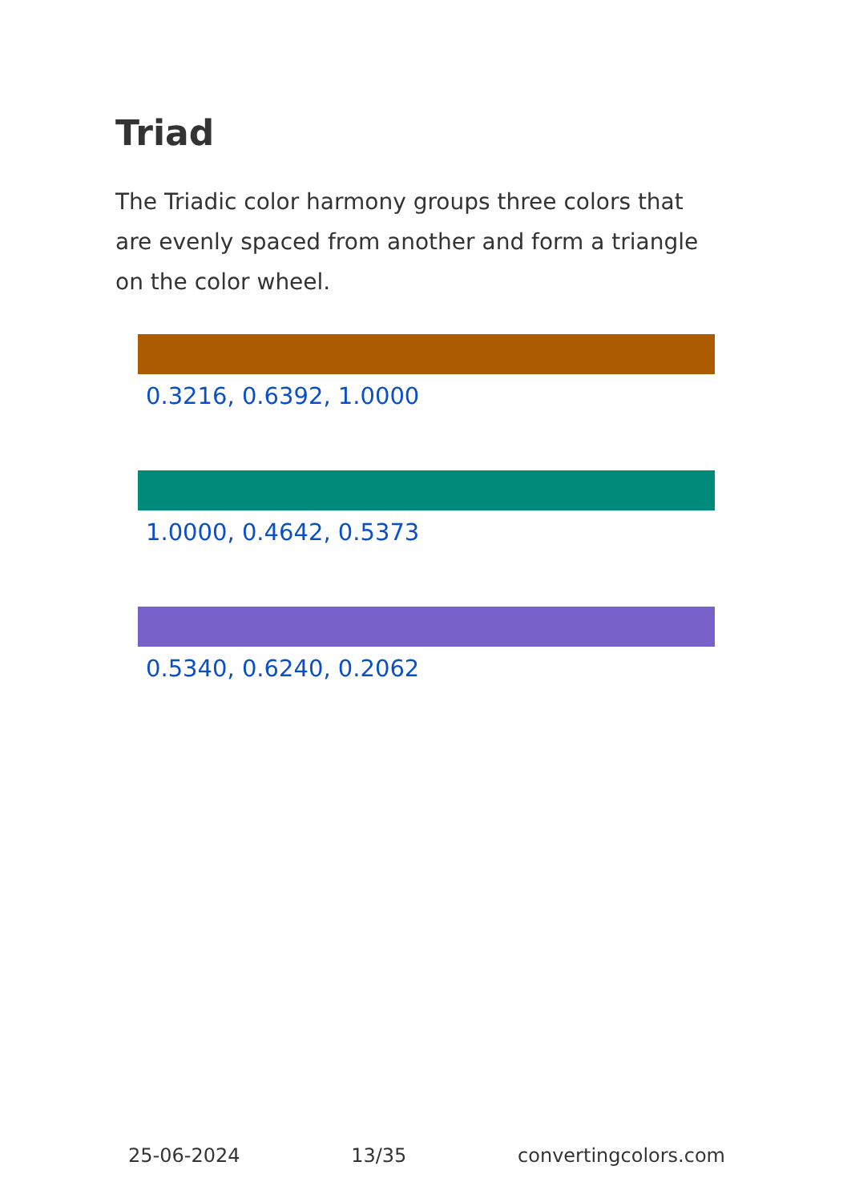Triad
The Triadic color harmony groups three colors that are evenly spaced from another and form a triangle on the color wheel.
0.3216, 0.6392, 1.0000
1.0000, 0.4642, 0.5373
0.5340, 0.6240, 0.2062
25-06-2024 13/35 convertingcolors.com